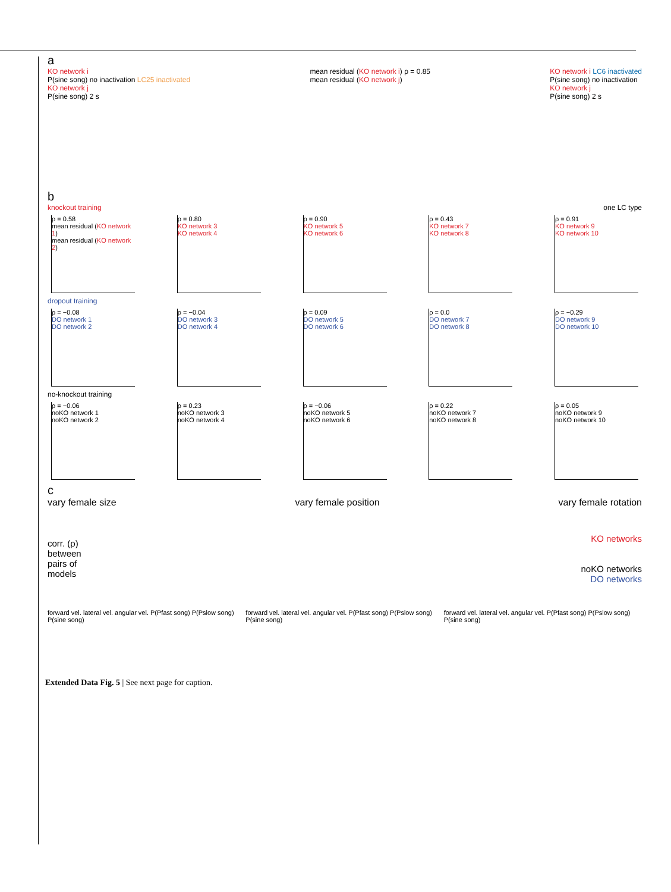a
KO network i
P(sine song) no inactivation LC25 inactivated
KO network j
P(sine song) 2 s
mean residual (KO network i) ρ = 0.85
mean residual (KO network j)
KO network i LC6 inactivated
P(sine song) no inactivation
KO network j
P(sine song) 2 s
b
knockout training one LC type
ρ = 0.58
mean residual (KO network 1)
mean residual (KO network 2)
ρ = 0.80
KO network 3
KO network 4
ρ = 0.90
KO network 5
KO network 6
ρ = 0.43
KO network 7
KO network 8
ρ = 0.91
KO network 9
KO network 10
dropout training
ρ = −0.08
DO network 1
DO network 2
ρ = −0.04
DO network 3
DO network 4
ρ = 0.09
DO network 5
DO network 6
ρ = 0.0
DO network 7
DO network 8
ρ = −0.29
DO network 9
DO network 10
no-knockout training
ρ = −0.06
noKO network 1
noKO network 2
ρ = 0.23
noKO network 3
noKO network 4
ρ = −0.06
noKO network 5
noKO network 6
ρ = 0.22
noKO network 7
noKO network 8
ρ = 0.05
noKO network 9
noKO network 10
c
vary female size vary female position vary female rotation
corr. (ρ)
between
pairs of
models
KO networks
noKO networks
DO networks
forward vel. lateral vel. angular vel. P(Pfast song) P(Pslow song) P(sine song) forward vel. lateral vel. angular vel. P(Pfast song) P(Pslow song) P(sine song) forward vel. lateral vel. angular vel. P(Pfast song) P(Pslow song) P(sine song)
Extended Data Fig. 5 | See next page for caption.